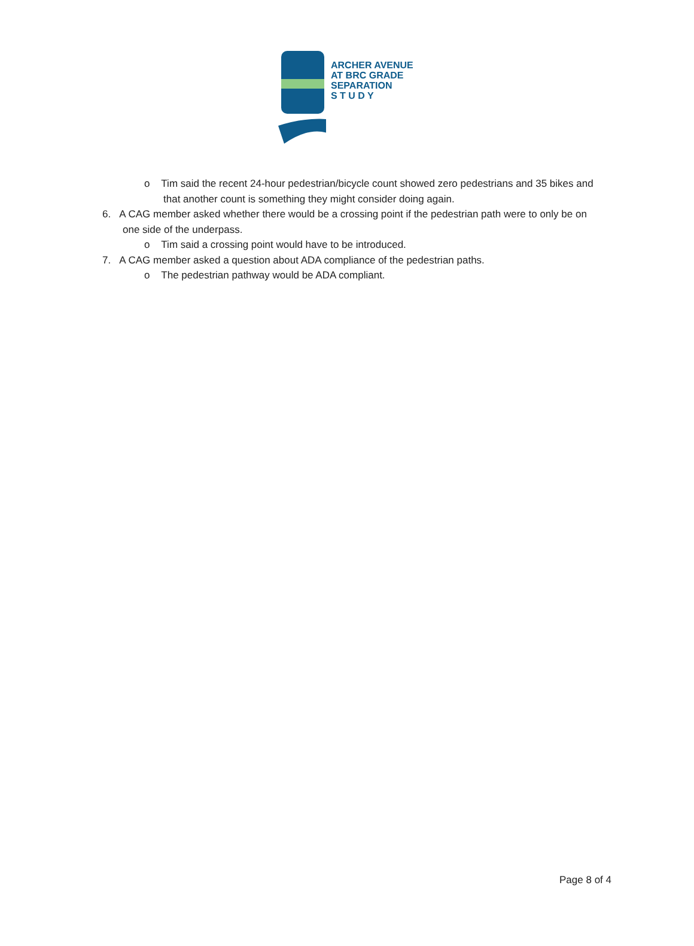ARCHER AVENUE
AT BRC GRADE
SEPARATION
S T U D Y
o Tim said the recent 24-hour pedestrian/bicycle count showed zero pedestrians and 35 bikes and that another count is something they might consider doing again.
6. A CAG member asked whether there would be a crossing point if the pedestrian path were to only be on one side of the underpass.
o Tim said a crossing point would have to be introduced.
7. A CAG member asked a question about ADA compliance of the pedestrian paths.
o The pedestrian pathway would be ADA compliant.
Page 8 of 4